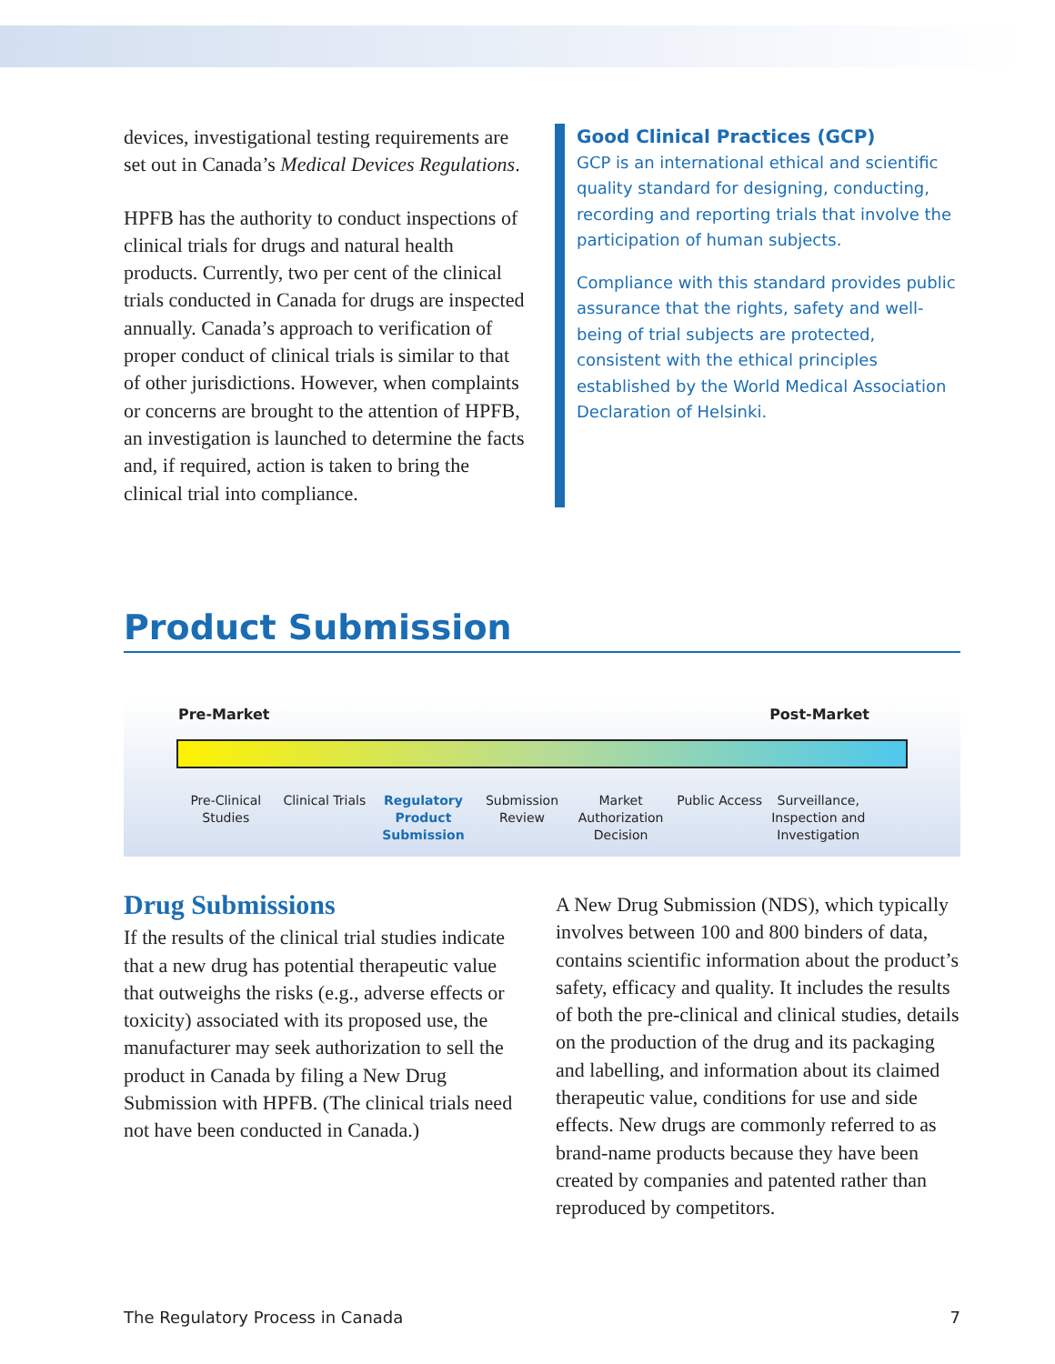devices, investigational testing requirements are set out in Canada’s Medical Devices Regulations.
HPFB has the authority to conduct inspections of clinical trials for drugs and natural health products. Currently, two per cent of the clinical trials conducted in Canada for drugs are inspected annually. Canada’s approach to verification of proper conduct of clinical trials is similar to that of other jurisdictions. However, when complaints or concerns are brought to the attention of HPFB, an investigation is launched to determine the facts and, if required, action is taken to bring the clinical trial into compliance.
Good Clinical Practices (GCP)
GCP is an international ethical and scientific quality standard for designing, conducting, recording and reporting trials that involve the participation of human subjects.
Compliance with this standard provides public assurance that the rights, safety and well-being of trial subjects are protected, consistent with the ethical principles established by the World Medical Association Declaration of Helsinki.
Product Submission
Pre-Market Post-Market
Pre-Clinical Studies Clinical Trials Regulatory Product Submission Submission Review Market Authorization Decision Public Access Surveillance, Inspection and Investigation
Drug Submissions
If the results of the clinical trial studies indicate that a new drug has potential therapeutic value that outweighs the risks (e.g., adverse effects or toxicity) associated with its proposed use, the manufacturer may seek authorization to sell the product in Canada by filing a New Drug Submission with HPFB. (The clinical trials need not have been conducted in Canada.)
A New Drug Submission (NDS), which typically involves between 100 and 800 binders of data, contains scientific information about the product’s safety, efficacy and quality. It includes the results of both the pre-clinical and clinical studies, details on the production of the drug and its packaging and labelling, and information about its claimed therapeutic value, conditions for use and side effects. New drugs are commonly referred to as brand-name products because they have been created by companies and patented rather than reproduced by competitors.
The Regulatory Process in Canada 7